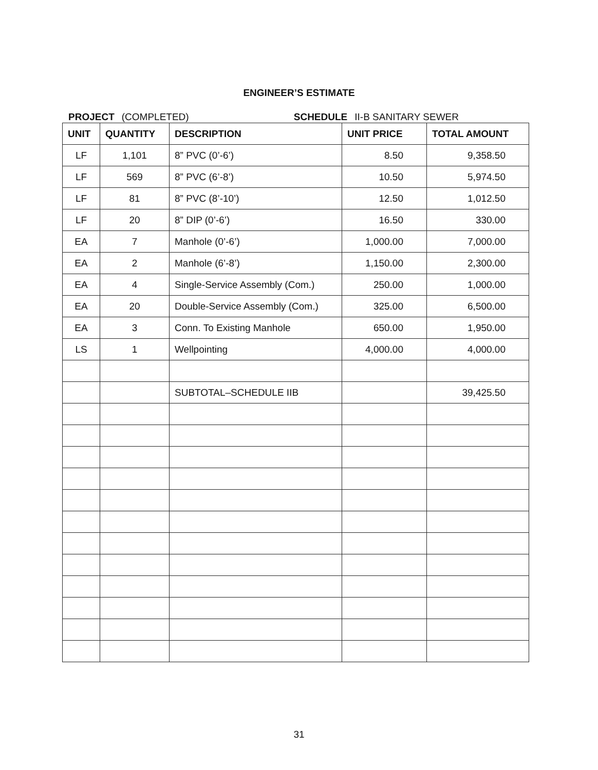ENGINEER’S ESTIMATE
PROJECT (COMPLETED) SCHEDULE II-B SANITARY SEWER
| UNIT | QUANTITY | DESCRIPTION | UNIT PRICE | TOTAL AMOUNT |
| --- | --- | --- | --- | --- |
| LF | 1,101 | 8” PVC (0’-6’) | 8.50 | 9,358.50 |
| LF | 569 | 8” PVC (6’-8’) | 10.50 | 5,974.50 |
| LF | 81 | 8” PVC (8’-10’) | 12.50 | 1,012.50 |
| LF | 20 | 8” DIP (0’-6’) | 16.50 | 330.00 |
| EA | 7 | Manhole (0’-6’) | 1,000.00 | 7,000.00 |
| EA | 2 | Manhole (6’-8’) | 1,150.00 | 2,300.00 |
| EA | 4 | Single-Service Assembly (Com.) | 250.00 | 1,000.00 |
| EA | 20 | Double-Service Assembly (Com.) | 325.00 | 6,500.00 |
| EA | 3 | Conn. To Existing Manhole | 650.00 | 1,950.00 |
| LS | 1 | Wellpointing | 4,000.00 | 4,000.00 |
| | | SUBTOTAL–SCHEDULE IIB | | 39,425.50 |
31